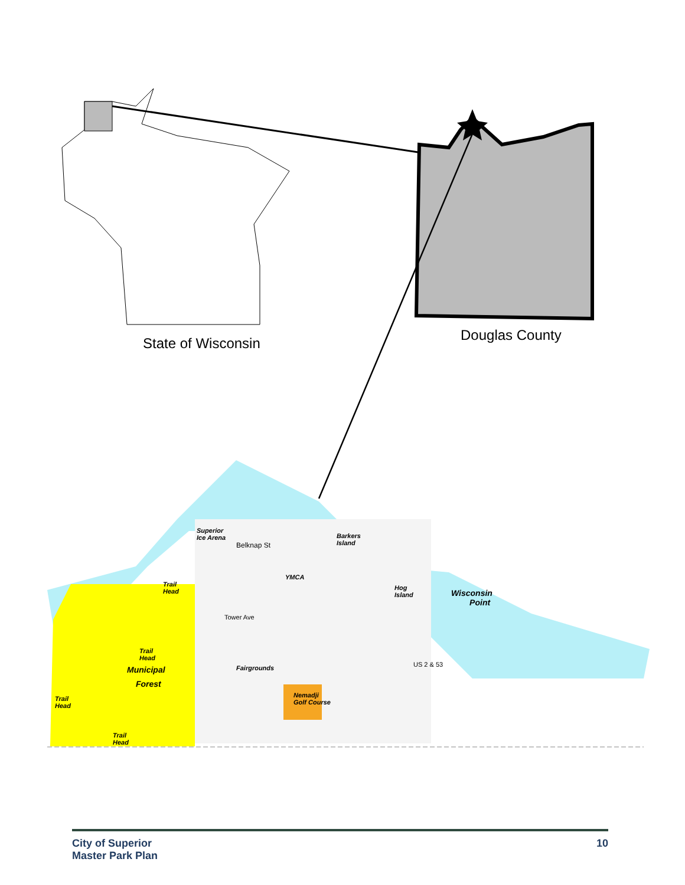State of Wisconsin Douglas County
Superior
Ice Arena
Belknap St
Barkers
Island
YMCA
Trail
Head
Hog
Island
Wisconsin
Point
Tower Ave
Trail
Head
Municipal
Forest
Fairgrounds US 2 & 53
Nemadji
Golf Course
Trail
Head
Trail
Head
City of Superior
Master Park Plan
10